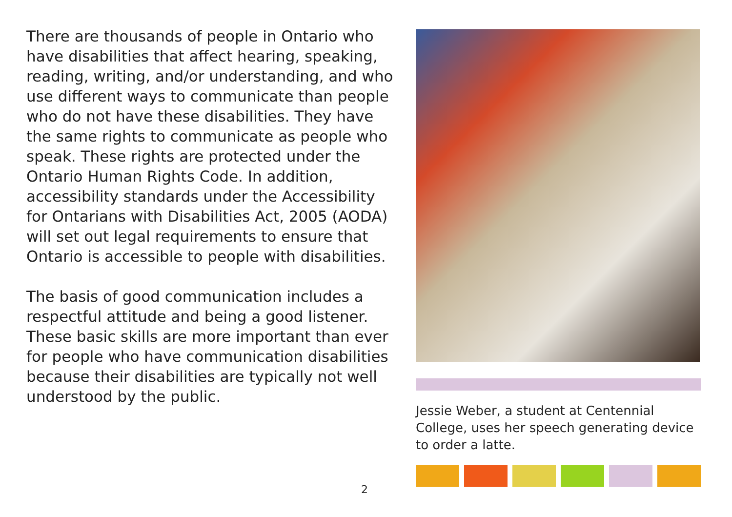There are thousands of people in Ontario who have disabilities that affect hearing, speaking, reading, writing, and/or understanding, and who use different ways to communicate than people who do not have these disabilities. They have the same rights to communicate as people who speak. These rights are protected under the Ontario Human Rights Code. In addition, accessibility standards under the Accessibility for Ontarians with Disabilities Act, 2005 (AODA) will set out legal requirements to ensure that Ontario is accessible to people with disabilities.
The basis of good communication includes a respectful attitude and being a good listener. These basic skills are more important than ever for people who have communication disabilities because their disabilities are typically not well understood by the public.
Jessie Weber, a student at Centennial College, uses her speech generating device to order a latte.
2